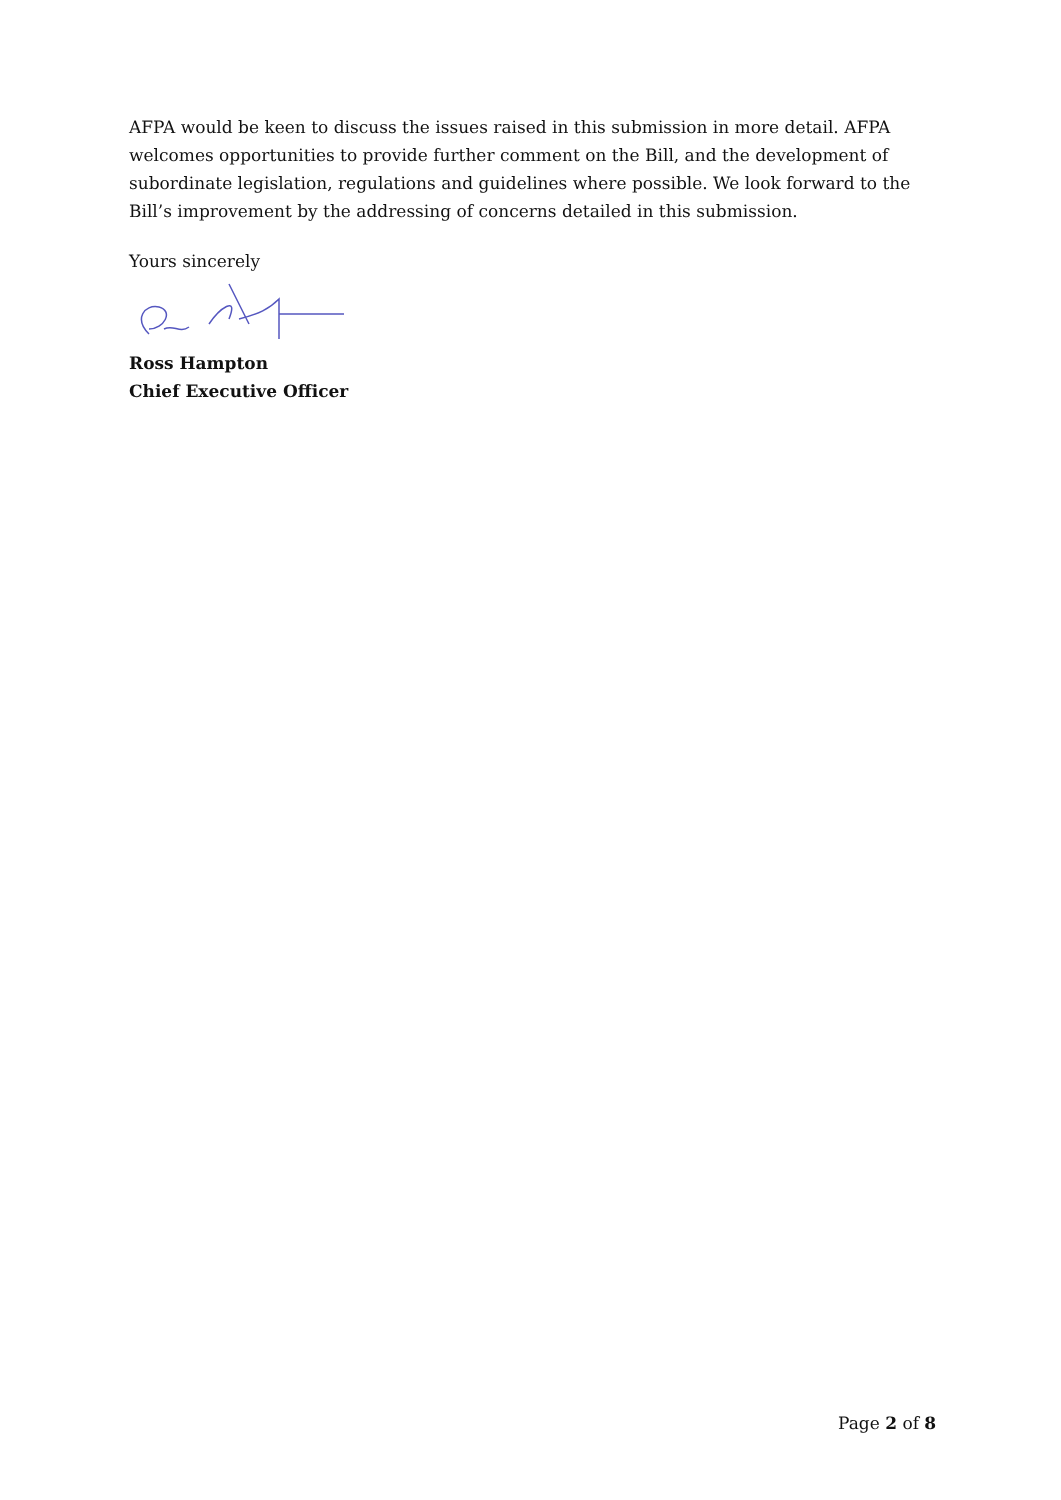AFPA would be keen to discuss the issues raised in this submission in more detail. AFPA welcomes opportunities to provide further comment on the Bill, and the development of subordinate legislation, regulations and guidelines where possible. We look forward to the Bill’s improvement by the addressing of concerns detailed in this submission.
Yours sincerely
Ross Hampton
Chief Executive Officer
Page 2 of 8